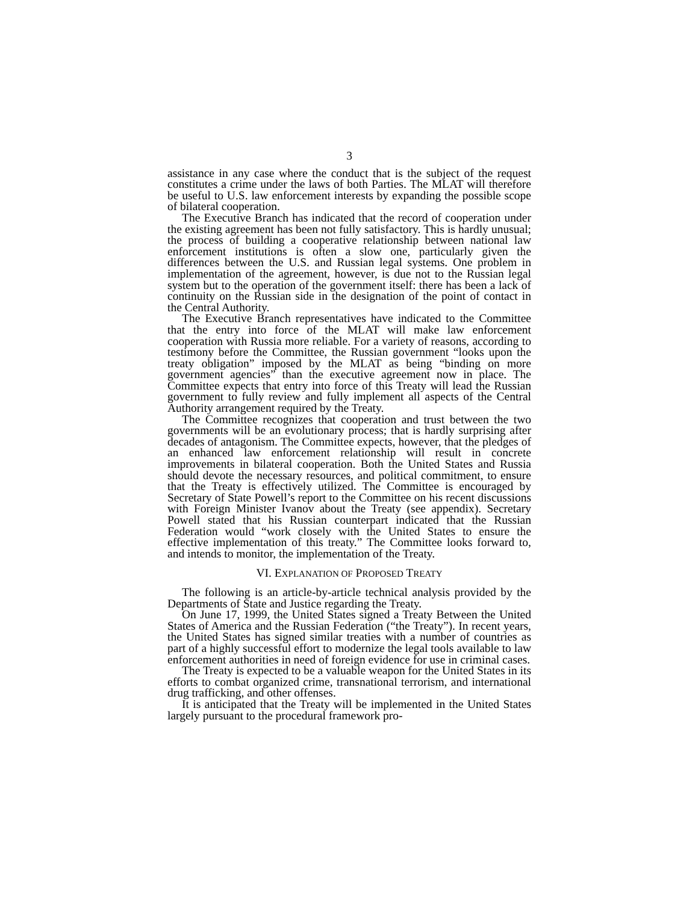3
assistance in any case where the conduct that is the subject of the request constitutes a crime under the laws of both Parties. The MLAT will therefore be useful to U.S. law enforcement interests by expanding the possible scope of bilateral cooperation.
The Executive Branch has indicated that the record of cooperation under the existing agreement has been not fully satisfactory. This is hardly unusual; the process of building a cooperative relationship between national law enforcement institutions is often a slow one, particularly given the differences between the U.S. and Russian legal systems. One problem in implementation of the agreement, however, is due not to the Russian legal system but to the operation of the government itself: there has been a lack of continuity on the Russian side in the designation of the point of contact in the Central Authority.
The Executive Branch representatives have indicated to the Committee that the entry into force of the MLAT will make law enforcement cooperation with Russia more reliable. For a variety of reasons, according to testimony before the Committee, the Russian government “looks upon the treaty obligation” imposed by the MLAT as being “binding on more government agencies” than the executive agreement now in place. The Committee expects that entry into force of this Treaty will lead the Russian government to fully review and fully implement all aspects of the Central Authority arrangement required by the Treaty.
The Committee recognizes that cooperation and trust between the two governments will be an evolutionary process; that is hardly surprising after decades of antagonism. The Committee expects, however, that the pledges of an enhanced law enforcement relationship will result in concrete improvements in bilateral cooperation. Both the United States and Russia should devote the necessary resources, and political commitment, to ensure that the Treaty is effectively utilized. The Committee is encouraged by Secretary of State Powell’s report to the Committee on his recent discussions with Foreign Minister Ivanov about the Treaty (see appendix). Secretary Powell stated that his Russian counterpart indicated that the Russian Federation would “work closely with the United States to ensure the effective implementation of this treaty.” The Committee looks forward to, and intends to monitor, the implementation of the Treaty.
VI. EXPLANATION OF PROPOSED TREATY
The following is an article-by-article technical analysis provided by the Departments of State and Justice regarding the Treaty.
On June 17, 1999, the United States signed a Treaty Between the United States of America and the Russian Federation (“the Treaty”). In recent years, the United States has signed similar treaties with a number of countries as part of a highly successful effort to modernize the legal tools available to law enforcement authorities in need of foreign evidence for use in criminal cases.
The Treaty is expected to be a valuable weapon for the United States in its efforts to combat organized crime, transnational terrorism, and international drug trafficking, and other offenses.
It is anticipated that the Treaty will be implemented in the United States largely pursuant to the procedural framework pro-